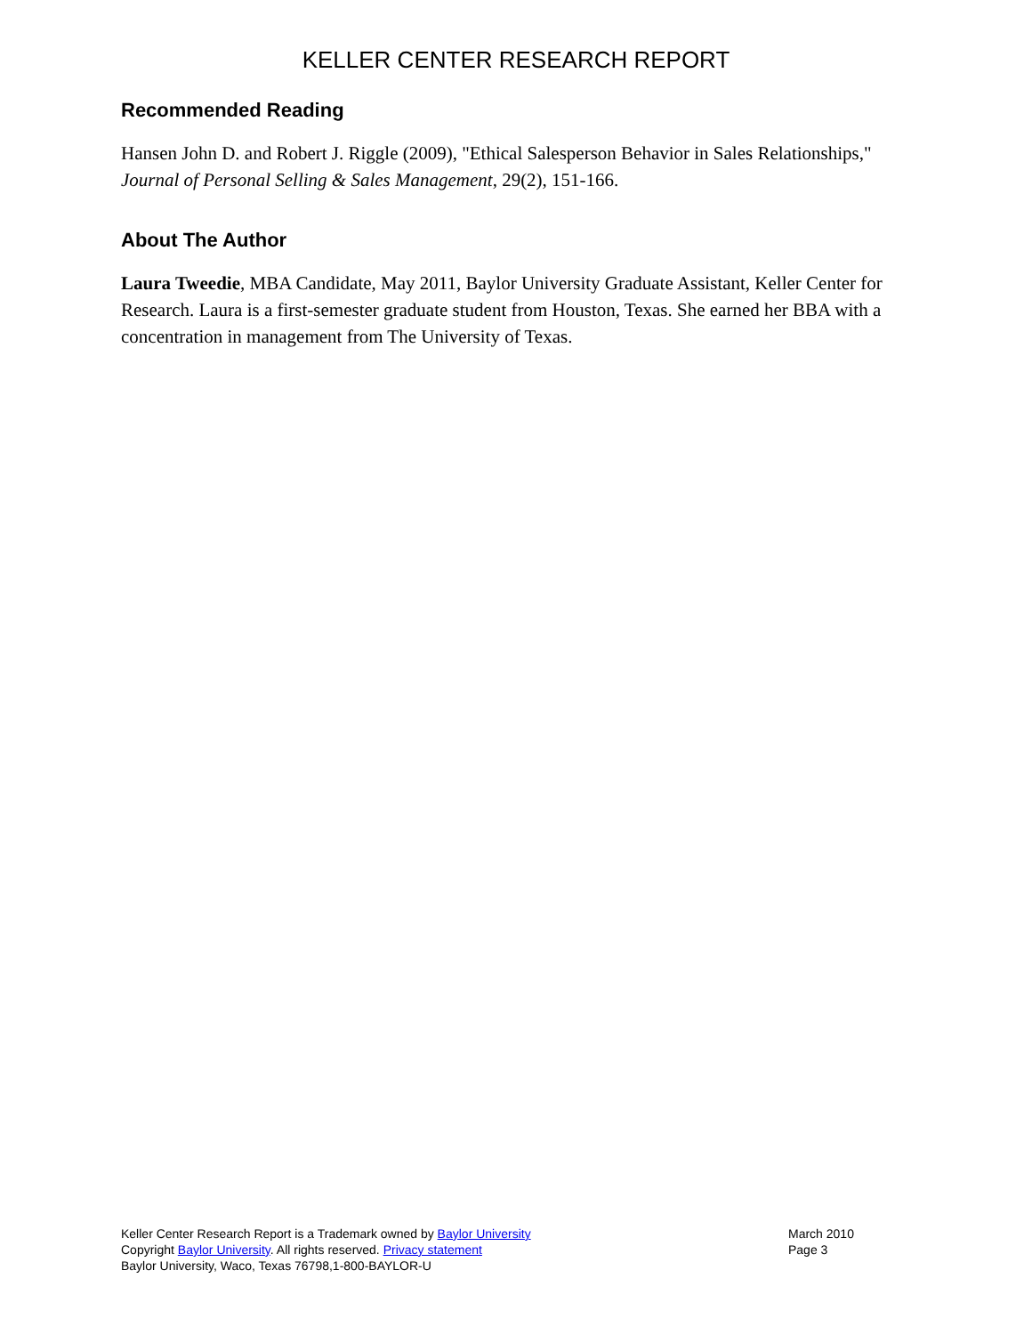KELLER CENTER RESEARCH REPORT
Recommended Reading
Hansen John D. and Robert J. Riggle (2009), "Ethical Salesperson Behavior in Sales Relationships," Journal of Personal Selling & Sales Management, 29(2), 151-166.
About The Author
Laura Tweedie, MBA Candidate, May 2011, Baylor University Graduate Assistant, Keller Center for Research. Laura is a first-semester graduate student from Houston, Texas. She earned her BBA with a concentration in management from The University of Texas.
Keller Center Research Report is a Trademark owned by Baylor University
Copyright Baylor University. All rights reserved. Privacy statement
Baylor University, Waco, Texas 76798,1-800-BAYLOR-U
March 2010
Page 3